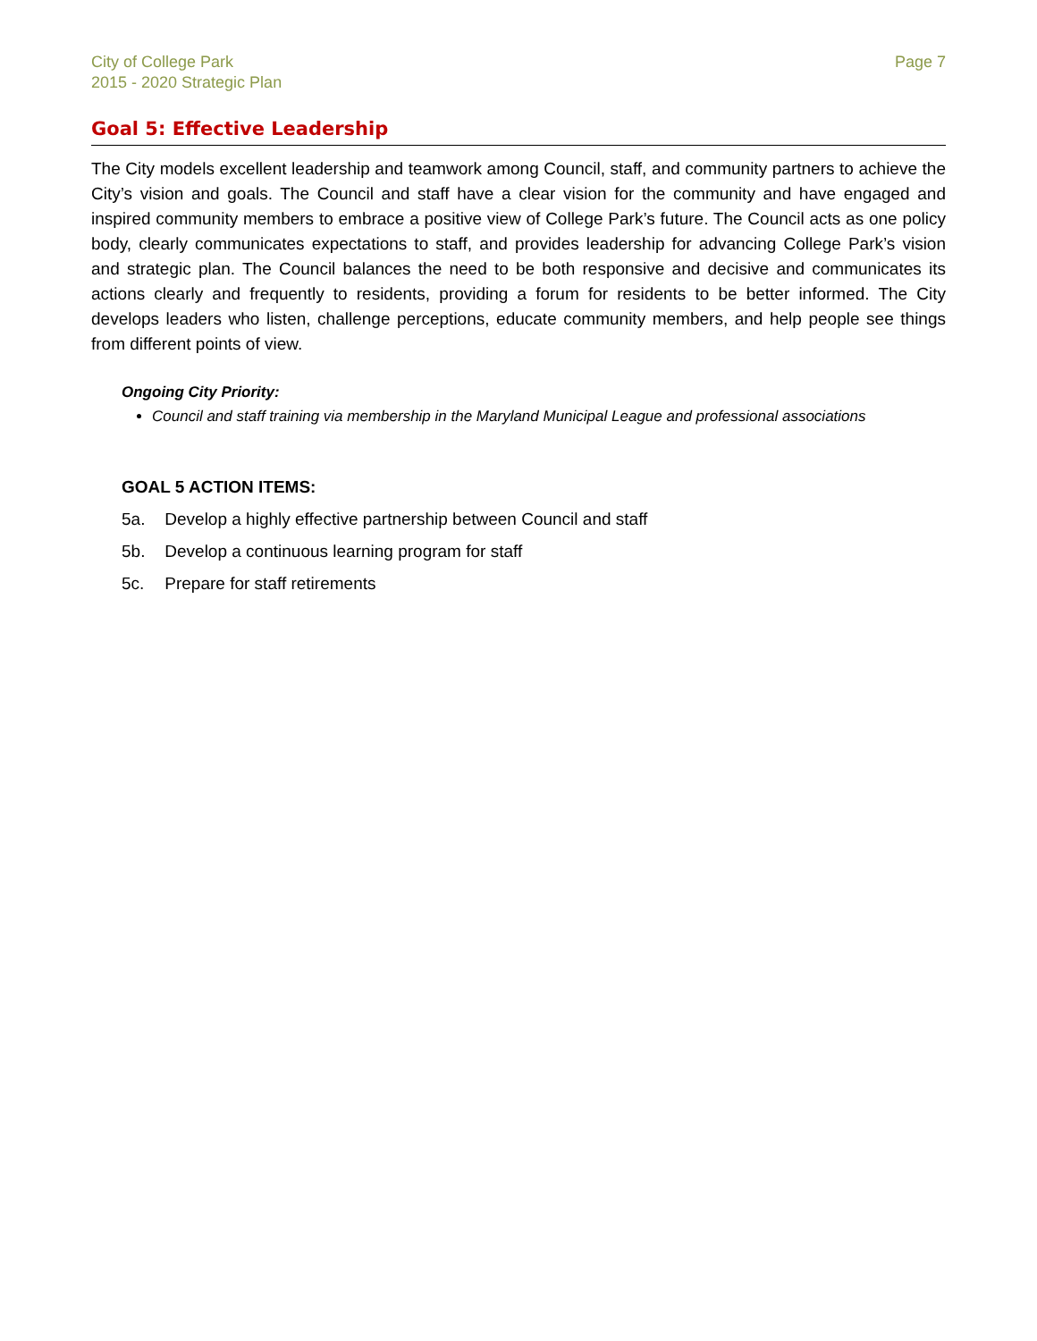City of College Park
2015 - 2020 Strategic Plan
Page 7
Goal 5: Effective Leadership
The City models excellent leadership and teamwork among Council, staff, and community partners to achieve the City’s vision and goals. The Council and staff have a clear vision for the community and have engaged and inspired community members to embrace a positive view of College Park’s future. The Council acts as one policy body, clearly communicates expectations to staff, and provides leadership for advancing College Park’s vision and strategic plan. The Council balances the need to be both responsive and decisive and communicates its actions clearly and frequently to residents, providing a forum for residents to be better informed. The City develops leaders who listen, challenge perceptions, educate community members, and help people see things from different points of view.
Ongoing City Priority:
Council and staff training via membership in the Maryland Municipal League and professional associations
GOAL 5 ACTION ITEMS:
5a. Develop a highly effective partnership between Council and staff
5b. Develop a continuous learning program for staff
5c. Prepare for staff retirements